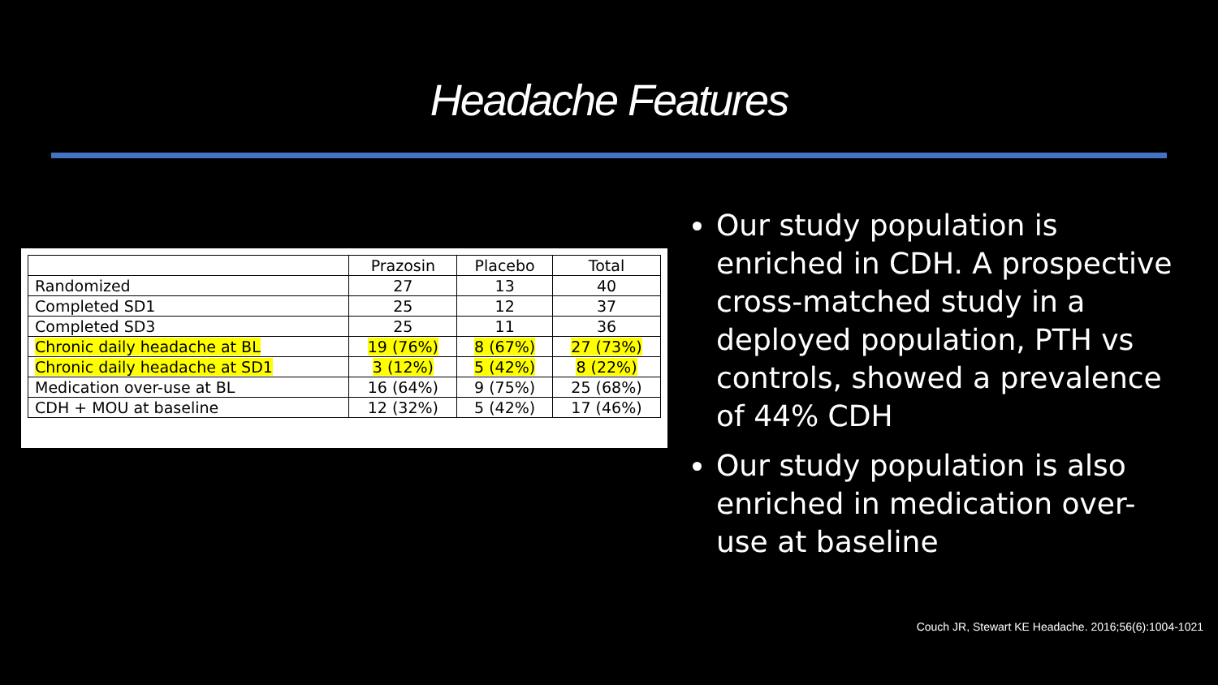Headache Features
| | Prazosin | Placebo | Total |
| --- | --- | --- | --- |
| Randomized | 27 | 13 | 40 |
| Completed SD1 | 25 | 12 | 37 |
| Completed SD3 | 25 | 11 | 36 |
| Chronic daily headache at BL | 19 (76%) | 8 (67%) | 27 (73%) |
| Chronic daily headache at SD1 | 3 (12%) | 5 (42%) | 8 (22%) |
| Medication over-use at BL | 16 (64%) | 9 (75%) | 25 (68%) |
| CDH + MOU at baseline | 12 (32%) | 5 (42%) | 17 (46%) |
Our study population is enriched in CDH. A prospective cross-matched study in a deployed population, PTH vs controls, showed a prevalence of 44% CDH
Our study population is also enriched in medication over-use at baseline
Couch JR, Stewart KE Headache. 2016;56(6):1004-1021